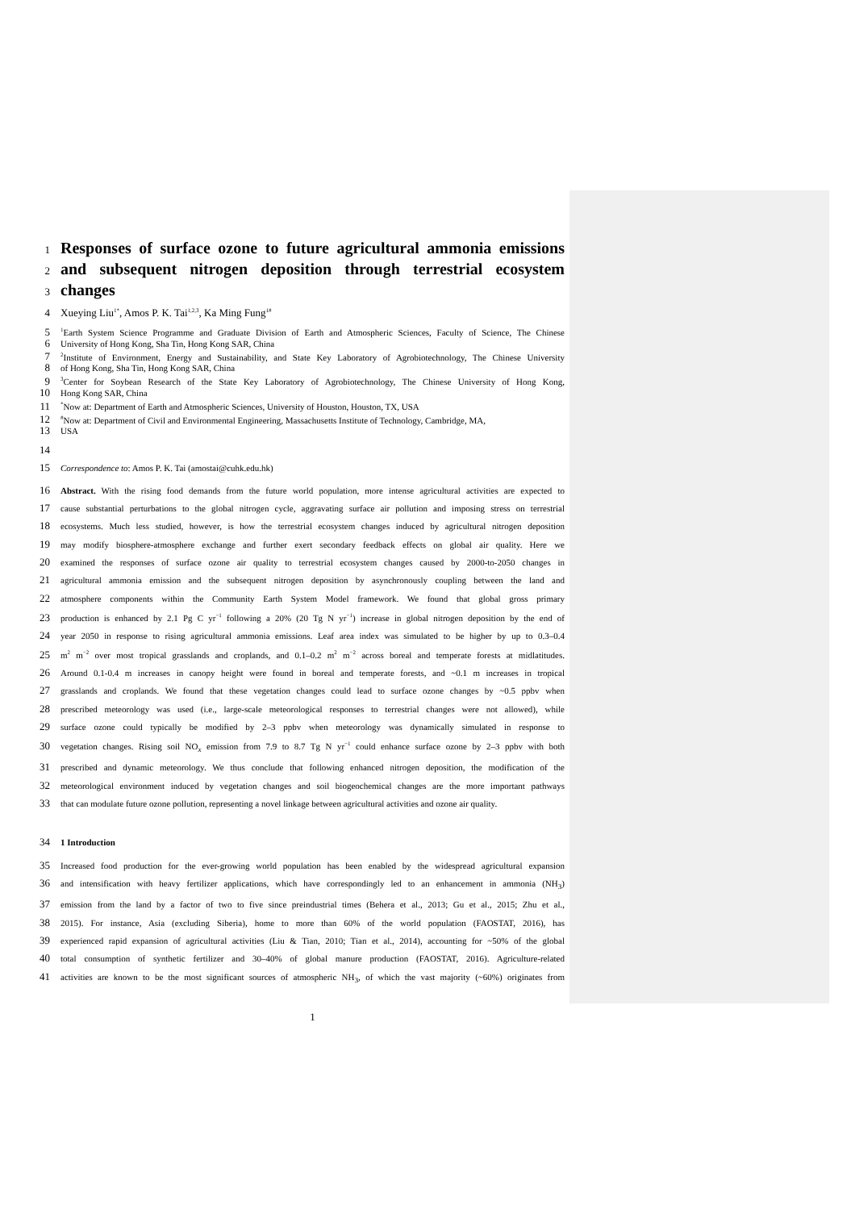1
Responses of surface ozone to future agricultural ammonia emissions
2
and subsequent nitrogen deposition through terrestrial ecosystem
3
changes
4 Xueying Liu<sup>1*</sup>, Amos P. K. Tai<sup>1,2,3</sup>, Ka Ming Fung<sup>1#</sup>
5<sup>1</sup>Earth System Science Programme and Graduate Division of Earth and Atmospheric Sciences, Faculty of Science, The Chinese
6 University of Hong Kong, Sha Tin, Hong Kong SAR, China
7<sup>2</sup>Institute of Environment, Energy and Sustainability, and State Key Laboratory of Agrobiotechnology, The Chinese University
8 of Hong Kong, Sha Tin, Hong Kong SAR, China
9<sup>3</sup>Center for Soybean Research of the State Key Laboratory of Agrobiotechnology, The Chinese University of Hong Kong,
10 Hong Kong SAR, China
11<sup>*</sup>Now at: Department of Earth and Atmospheric Sciences, University of Houston, Houston, TX, USA
12<sup>#</sup>Now at: Department of Civil and Environmental Engineering, Massachusetts Institute of Technology, Cambridge, MA,
13 USA
14
15 Correspondence to: Amos P. K. Tai (amostai@cuhk.edu.hk)
16 Abstract. With the rising food demands from the future world population, more intense agricultural activities are expected to
17 cause substantial perturbations to the global nitrogen cycle, aggravating surface air pollution and imposing stress on terrestrial
18 ecosystems. Much less studied, however, is how the terrestrial ecosystem changes induced by agricultural nitrogen deposition
19 may modify biosphere-atmosphere exchange and further exert secondary feedback effects on global air quality. Here we
20 examined the responses of surface ozone air quality to terrestrial ecosystem changes caused by 2000-to-2050 changes in
21 agricultural ammonia emission and the subsequent nitrogen deposition by asynchronously coupling between the land and
22 atmosphere components within the Community Earth System Model framework. We found that global gross primary
23 production is enhanced by 2.1 Pg C yr<sup>−1</sup> following a 20% (20 Tg N yr<sup>−1</sup>) increase in global nitrogen deposition by the end of
24 year 2050 in response to rising agricultural ammonia emissions. Leaf area index was simulated to be higher by up to 0.3–0.4
25 m<sup>2</sup> m<sup>−2</sup> over most tropical grasslands and croplands, and 0.1–0.2 m<sup>2</sup> m<sup>−2</sup> across boreal and temperate forests at midlatitudes.
26 Around 0.1-0.4 m increases in canopy height were found in boreal and temperate forests, and ~0.1 m increases in tropical
27 grasslands and croplands. We found that these vegetation changes could lead to surface ozone changes by ~0.5 ppbv when
28 prescribed meteorology was used (i.e., large-scale meteorological responses to terrestrial changes were not allowed), while
29 surface ozone could typically be modified by 2–3 ppbv when meteorology was dynamically simulated in response to
30 vegetation changes. Rising soil NO<sub>x</sub> emission from 7.9 to 8.7 Tg N yr<sup>−1</sup> could enhance surface ozone by 2–3 ppbv with both
31 prescribed and dynamic meteorology. We thus conclude that following enhanced nitrogen deposition, the modification of the
32 meteorological environment induced by vegetation changes and soil biogeochemical changes are the more important pathways
33 that can modulate future ozone pollution, representing a novel linkage between agricultural activities and ozone air quality.
34 1 Introduction
35 Increased food production for the ever-growing world population has been enabled by the widespread agricultural expansion
36 and intensification with heavy fertilizer applications, which have correspondingly led to an enhancement in ammonia (NH<sub>3</sub>)
37 emission from the land by a factor of two to five since preindustrial times (Behera et al., 2013; Gu et al., 2015; Zhu et al.,
38 2015). For instance, Asia (excluding Siberia), home to more than 60% of the world population (FAOSTAT, 2016), has
39 experienced rapid expansion of agricultural activities (Liu & Tian, 2010; Tian et al., 2014), accounting for ~50% of the global
40 total consumption of synthetic fertilizer and 30–40% of global manure production (FAOSTAT, 2016). Agriculture-related
41 activities are known to be the most significant sources of atmospheric NH<sub>3</sub>, of which the vast majority (~60%) originates from
1